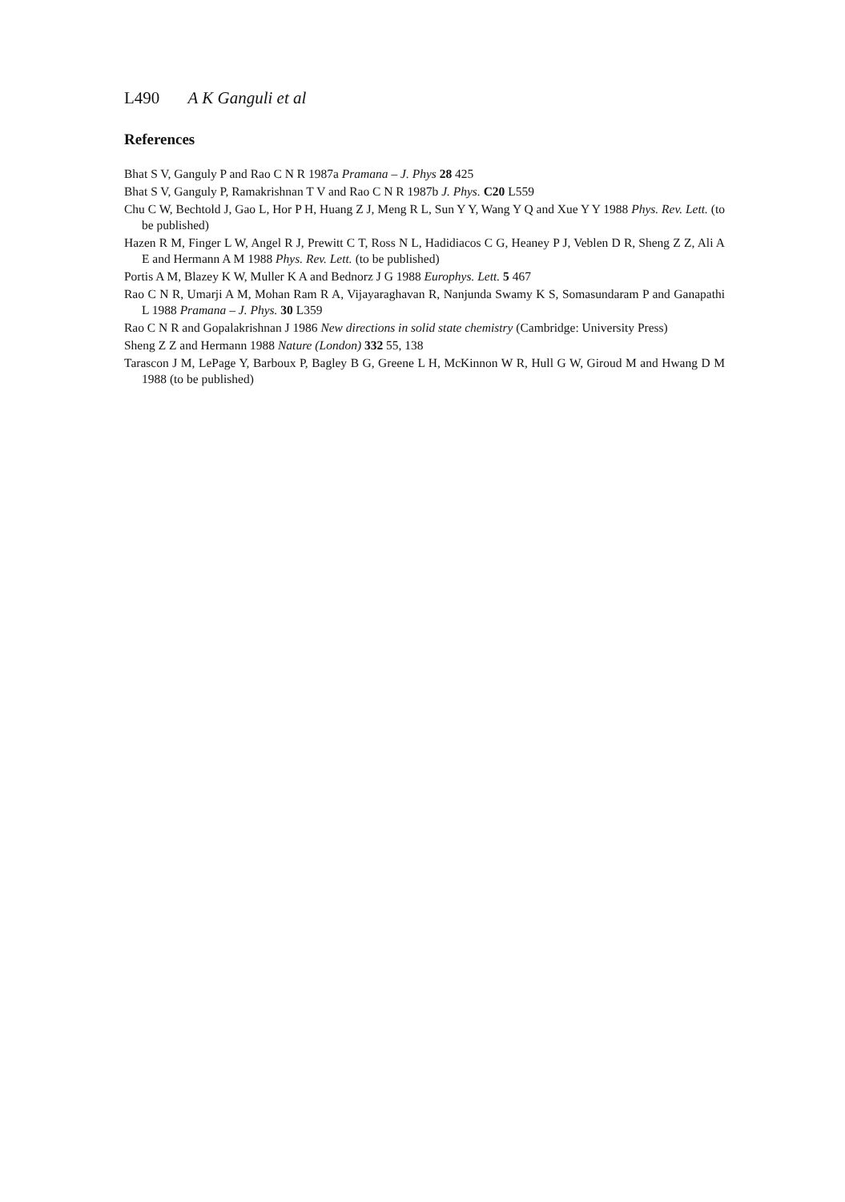L490 A K Ganguli et al
References
Bhat S V, Ganguly P and Rao C N R 1987a Pramana – J. Phys 28 425
Bhat S V, Ganguly P, Ramakrishnan T V and Rao C N R 1987b J. Phys. C20 L559
Chu C W, Bechtold J, Gao L, Hor P H, Huang Z J, Meng R L, Sun Y Y, Wang Y Q and Xue Y Y 1988 Phys. Rev. Lett. (to be published)
Hazen R M, Finger L W, Angel R J, Prewitt C T, Ross N L, Hadidiacos C G, Heaney P J, Veblen D R, Sheng Z Z, Ali A E and Hermann A M 1988 Phys. Rev. Lett. (to be published)
Portis A M, Blazey K W, Muller K A and Bednorz J G 1988 Europhys. Lett. 5 467
Rao C N R, Umarji A M, Mohan Ram R A, Vijayaraghavan R, Nanjunda Swamy K S, Somasundaram P and Ganapathi L 1988 Pramana – J. Phys. 30 L359
Rao C N R and Gopalakrishnan J 1986 New directions in solid state chemistry (Cambridge: University Press)
Sheng Z Z and Hermann 1988 Nature (London) 332 55, 138
Tarascon J M, LePage Y, Barboux P, Bagley B G, Greene L H, McKinnon W R, Hull G W, Giroud M and Hwang D M 1988 (to be published)